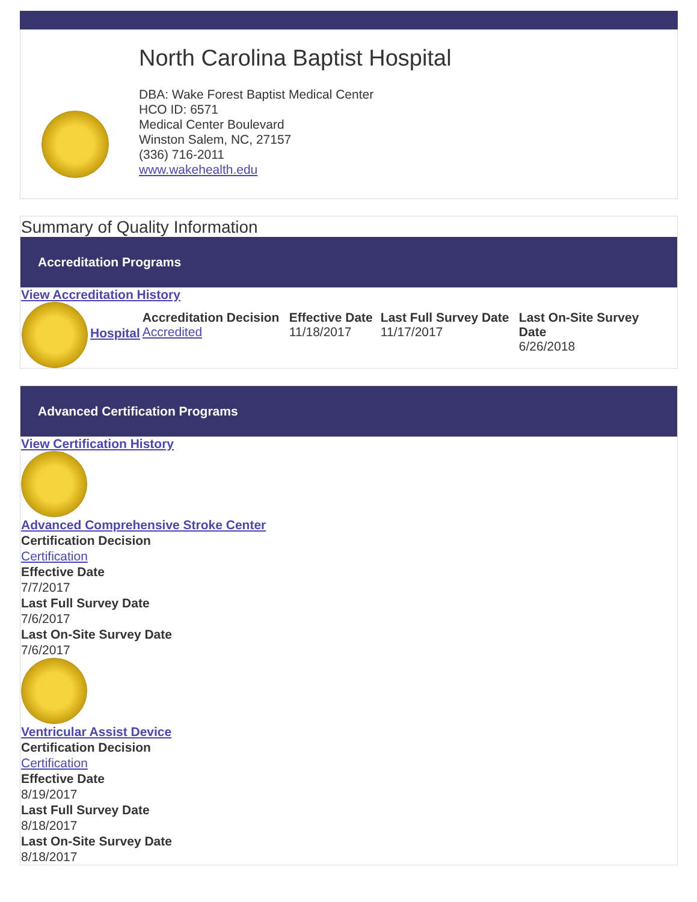North Carolina Baptist Hospital
DBA: Wake Forest Baptist Medical Center
HCO ID: 6571
Medical Center Boulevard
Winston Salem, NC, 27157
(336) 716-2011
www.wakehealth.edu
Summary of Quality Information
Accreditation Programs
View Accreditation History
| | Hospital | Accreditation Decision Accredited | Effective Date 11/18/2017 | Last Full Survey Date 11/17/2017 | Last On-Site Survey Date 6/26/2018 |
Advanced Certification Programs
View Certification History
Advanced Comprehensive Stroke Center
Certification Decision
Certification
Effective Date
7/7/2017
Last Full Survey Date
7/6/2017
Last On-Site Survey Date
7/6/2017
Ventricular Assist Device
Certification Decision
Certification
Effective Date
8/19/2017
Last Full Survey Date
8/18/2017
Last On-Site Survey Date
8/18/2017